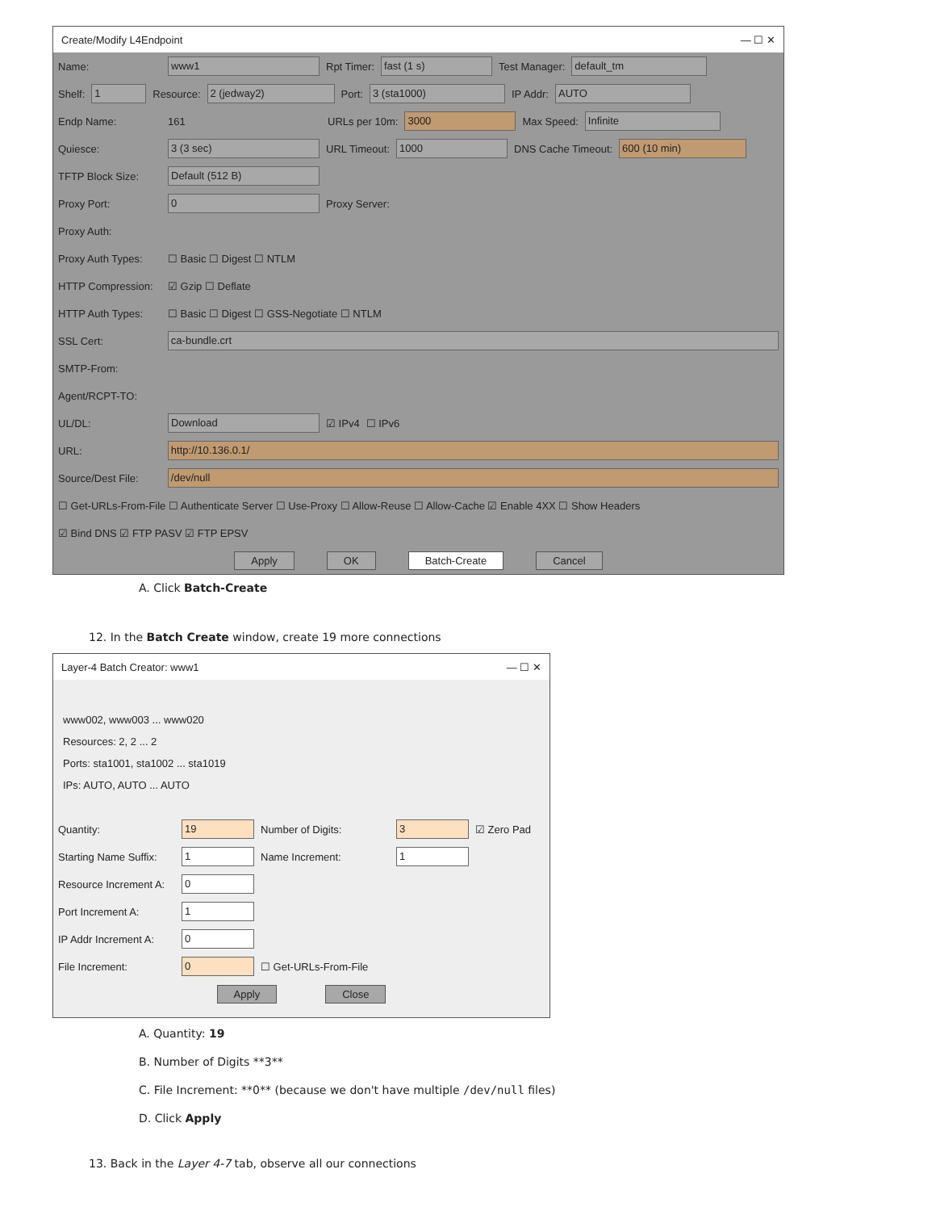Create/Modify L4Endpoint — ☐ ✕
Name: www1 Rpt Timer: fast (1 s) Test Manager: default_tm
Shelf: 1 Resource: 2 (jedway2) Port: 3 (sta1000) IP Addr: AUTO
Endp Name: 161 URLs per 10m: 3000 Max Speed: Infinite
Quiesce: 3 (3 sec) URL Timeout: 1000 DNS Cache Timeout: 600 (10 min)
TFTP Block Size: Default (512 B)
Proxy Port: 0 Proxy Server:
Proxy Auth:
Proxy Auth Types: ☐ Basic ☐ Digest ☐ NTLM
HTTP Compression: ☑ Gzip ☐ Deflate
HTTP Auth Types: ☐ Basic ☐ Digest ☐ GSS-Negotiate ☐ NTLM
SSL Cert: ca-bundle.crt
SMTP-From:
Agent/RCPT-TO:
UL/DL: Download ☑ IPv4 ☐ IPv6
URL: http://10.136.0.1/
Source/Dest File: /dev/null
☐ Get-URLs-From-File ☐ Authenticate Server ☐ Use-Proxy ☐ Allow-Reuse ☐ Allow-Cache ☑ Enable 4XX ☐ Show Headers
☑ Bind DNS ☑ FTP PASV ☑ FTP EPSV
Apply OK Batch-Create Cancel
A. Click Batch-Create
12. In the Batch Create window, create 19 more connections
Layer-4 Batch Creator: www1 — ☐ ✕
www002, www003 ... www020
Resources: 2, 2 ... 2
Ports: sta1001, sta1002 ... sta1019
IPs: AUTO, AUTO ... AUTO
Quantity: 19 Number of Digits: 3 ☑ Zero Pad
Starting Name Suffix: 1 Name Increment: 1
Resource Increment A: 0
Port Increment A: 1
IP Addr Increment A: 0
File Increment: 0 ☐ Get-URLs-From-File
Apply Close
A. Quantity: 19
B. Number of Digits **3**
C. File Increment: **0** (because we don't have multiple /dev/null files)
D. Click Apply
13. Back in the Layer 4-7 tab, observe all our connections